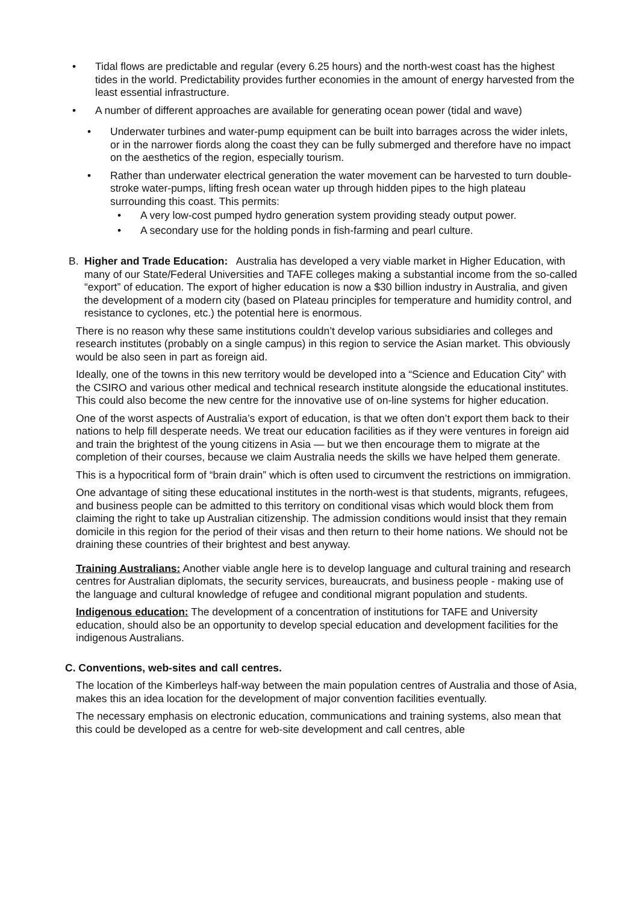• Tidal flows are predictable and regular (every 6.25 hours) and the north-west coast has the highest tides in the world. Predictability provides further economies in the amount of energy harvested from the least essential infrastructure.
• A number of different approaches are available for generating ocean power (tidal and wave)
• Underwater turbines and water-pump equipment can be built into barrages across the wider inlets, or in the narrower fiords along the coast they can be fully submerged and therefore have no impact on the aesthetics of the region, especially tourism.
• Rather than underwater electrical generation the water movement can be harvested to turn double-stroke water-pumps, lifting fresh ocean water up through hidden pipes to the high plateau surrounding this coast. This permits:
• A very low-cost pumped hydro generation system providing steady output power.
• A secondary use for the holding ponds in fish-farming and pearl culture.
B. Higher and Trade Education: Australia has developed a very viable market in Higher Education, with many of our State/Federal Universities and TAFE colleges making a substantial income from the so-called “export” of education. The export of higher education is now a $30 billion industry in Australia, and given the development of a modern city (based on Plateau principles for temperature and humidity control, and resistance to cyclones, etc.) the potential here is enormous.
There is no reason why these same institutions couldn’t develop various subsidiaries and colleges and research institutes (probably on a single campus) in this region to service the Asian market. This obviously would be also seen in part as foreign aid.
Ideally, one of the towns in this new territory would be developed into a “Science and Education City” with the CSIRO and various other medical and technical research institute alongside the educational institutes. This could also become the new centre for the innovative use of on-line systems for higher education.
One of the worst aspects of Australia’s export of education, is that we often don’t export them back to their nations to help fill desperate needs. We treat our education facilities as if they were ventures in foreign aid and train the brightest of the young citizens in Asia — but we then encourage them to migrate at the completion of their courses, because we claim Australia needs the skills we have helped them generate.
This is a hypocritical form of “brain drain” which is often used to circumvent the restrictions on immigration.
One advantage of siting these educational institutes in the north-west is that students, migrants, refugees, and business people can be admitted to this territory on conditional visas which would block them from claiming the right to take up Australian citizenship. The admission conditions would insist that they remain domicile in this region for the period of their visas and then return to their home nations. We should not be draining these countries of their brightest and best anyway.
Training Australians: Another viable angle here is to develop language and cultural training and research centres for Australian diplomats, the security services, bureaucrats, and business people - making use of the language and cultural knowledge of refugee and conditional migrant population and students.
Indigenous education: The development of a concentration of institutions for TAFE and University education, should also be an opportunity to develop special education and development facilities for the indigenous Australians.
C. Conventions, web-sites and call centres.
The location of the Kimberleys half-way between the main population centres of Australia and those of Asia, makes this an idea location for the development of major convention facilities eventually.
The necessary emphasis on electronic education, communications and training systems, also mean that this could be developed as a centre for web-site development and call centres, able